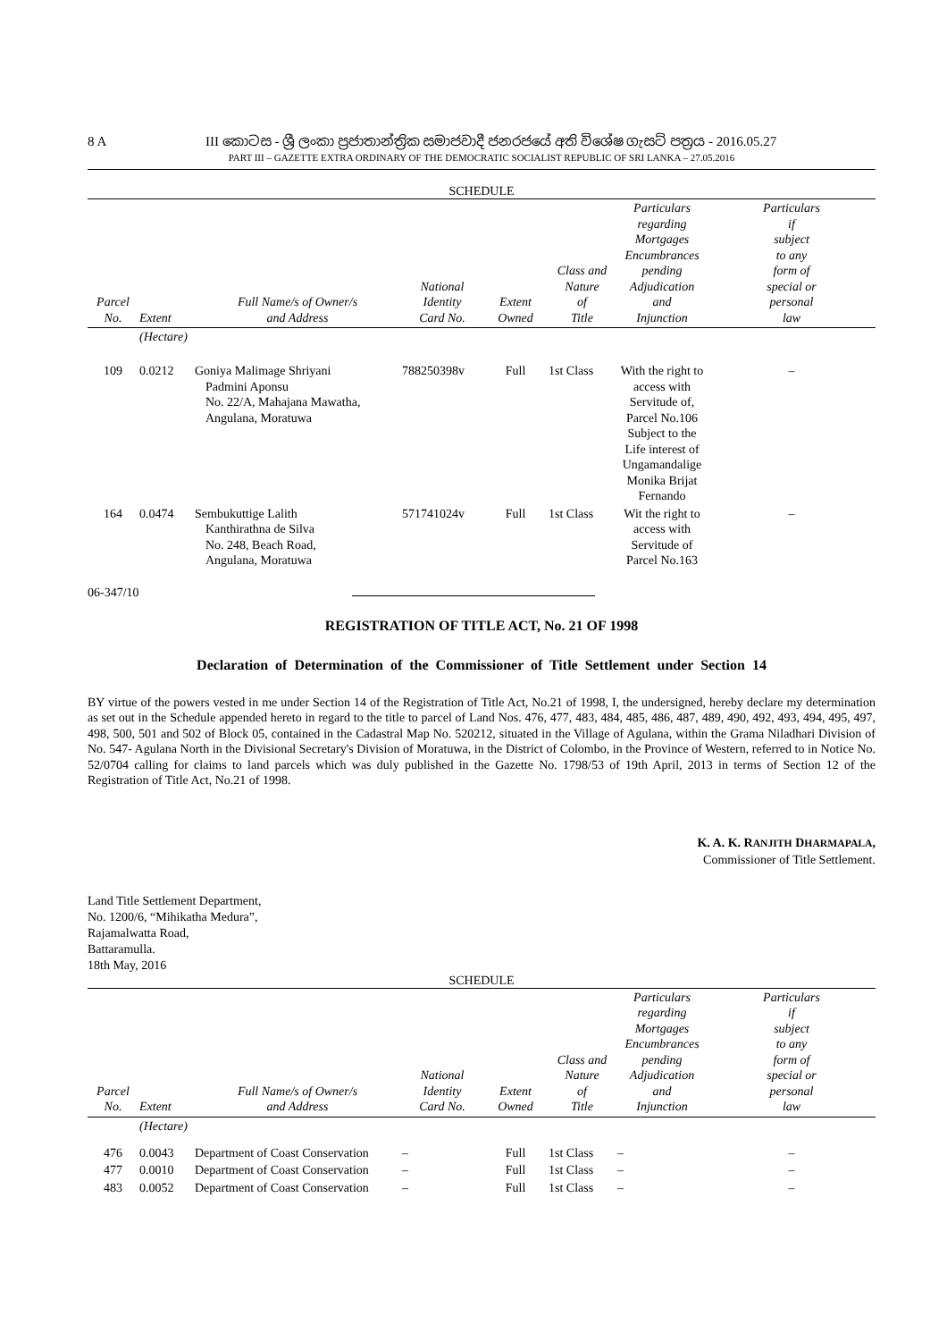8 A
III කොටස - ශ්‍රී ලංකා ප්‍රජාතාන්ත්‍රික සමාජවාදී ජනරජයේ අති විශේෂ ගැසට් පත්‍රය - 2016.05.27
PART III – GAZETTE EXTRA ORDINARY OF THE DEMOCRATIC SOCIALIST REPUBLIC OF SRI LANKA – 27.05.2016
SCHEDULE
| Parcel No. | Extent | Full Name/s of Owner/s and Address | National Identity Card No. | Extent Owned | Class and Nature of Title | Particulars regarding Mortgages Encumbrances pending Adjudication and Injunction | Particulars if subject to any form of special or personal law |
| --- | --- | --- | --- | --- | --- | --- | --- |
| | (Hectare) | | | | | | |
| 109 | 0.0212 | Goniya Malimage Shriyani Padmini Aponsu No. 22/A, Mahajana Mawatha, Angulana, Moratuwa | 788250398v | Full | 1st Class | With the right to access with Servitude of, Parcel No.106 Subject to the Life interest of Ungamandalige Monika Brijat Fernando | – |
| 164 | 0.0474 | Sembukuttige Lalith Kanthirathna de Silva No. 248, Beach Road, Angulana, Moratuwa | 571741024v | Full | 1st Class | Wit the right to access with Servitude of Parcel No.163 | – |
06-347/10
REGISTRATION OF TITLE ACT, No. 21 OF 1998
Declaration of Determination of the Commissioner of Title Settlement under Section 14
BY virtue of the powers vested in me under Section 14 of the Registration of Title Act, No.21 of 1998, I, the undersigned, hereby declare my determination as set out in the Schedule appended hereto in regard to the title to parcel of Land Nos. 476, 477, 483, 484, 485, 486, 487, 489, 490, 492, 493, 494, 495, 497, 498, 500, 501 and 502 of Block 05, contained in the Cadastral Map No. 520212, situated in the Village of Agulana, within the Grama Niladhari Division of No. 547- Agulana North in the Divisional Secretary's Division of Moratuwa, in the District of Colombo, in the Province of Western, referred to in Notice No. 52/0704 calling for claims to land parcels which was duly published in the Gazette No. 1798/53 of 19th April, 2013 in terms of Section 12 of the Registration of Title Act, No.21 of 1998.
K. A. K. RANJITH DHARMAPALA,
Commissioner of Title Settlement.
Land Title Settlement Department,
No. 1200/6, “Mihikatha Medura”,
Rajamalwatta Road,
Battaramulla.
18th May, 2016
SCHEDULE
| Parcel No. | Extent | Full Name/s of Owner/s and Address | National Identity Card No. | Extent Owned | Class and Nature of Title | Particulars regarding Mortgages Encumbrances pending Adjudication and Injunction | Particulars if subject to any form of special or personal law |
| --- | --- | --- | --- | --- | --- | --- | --- |
| | (Hectare) | | | | | | |
| 476 | 0.0043 | Department of Coast Conservation | – | Full | 1st Class | – | – |
| 477 | 0.0010 | Department of Coast Conservation | – | Full | 1st Class | – | – |
| 483 | 0.0052 | Department of Coast Conservation | – | Full | 1st Class | – | – |